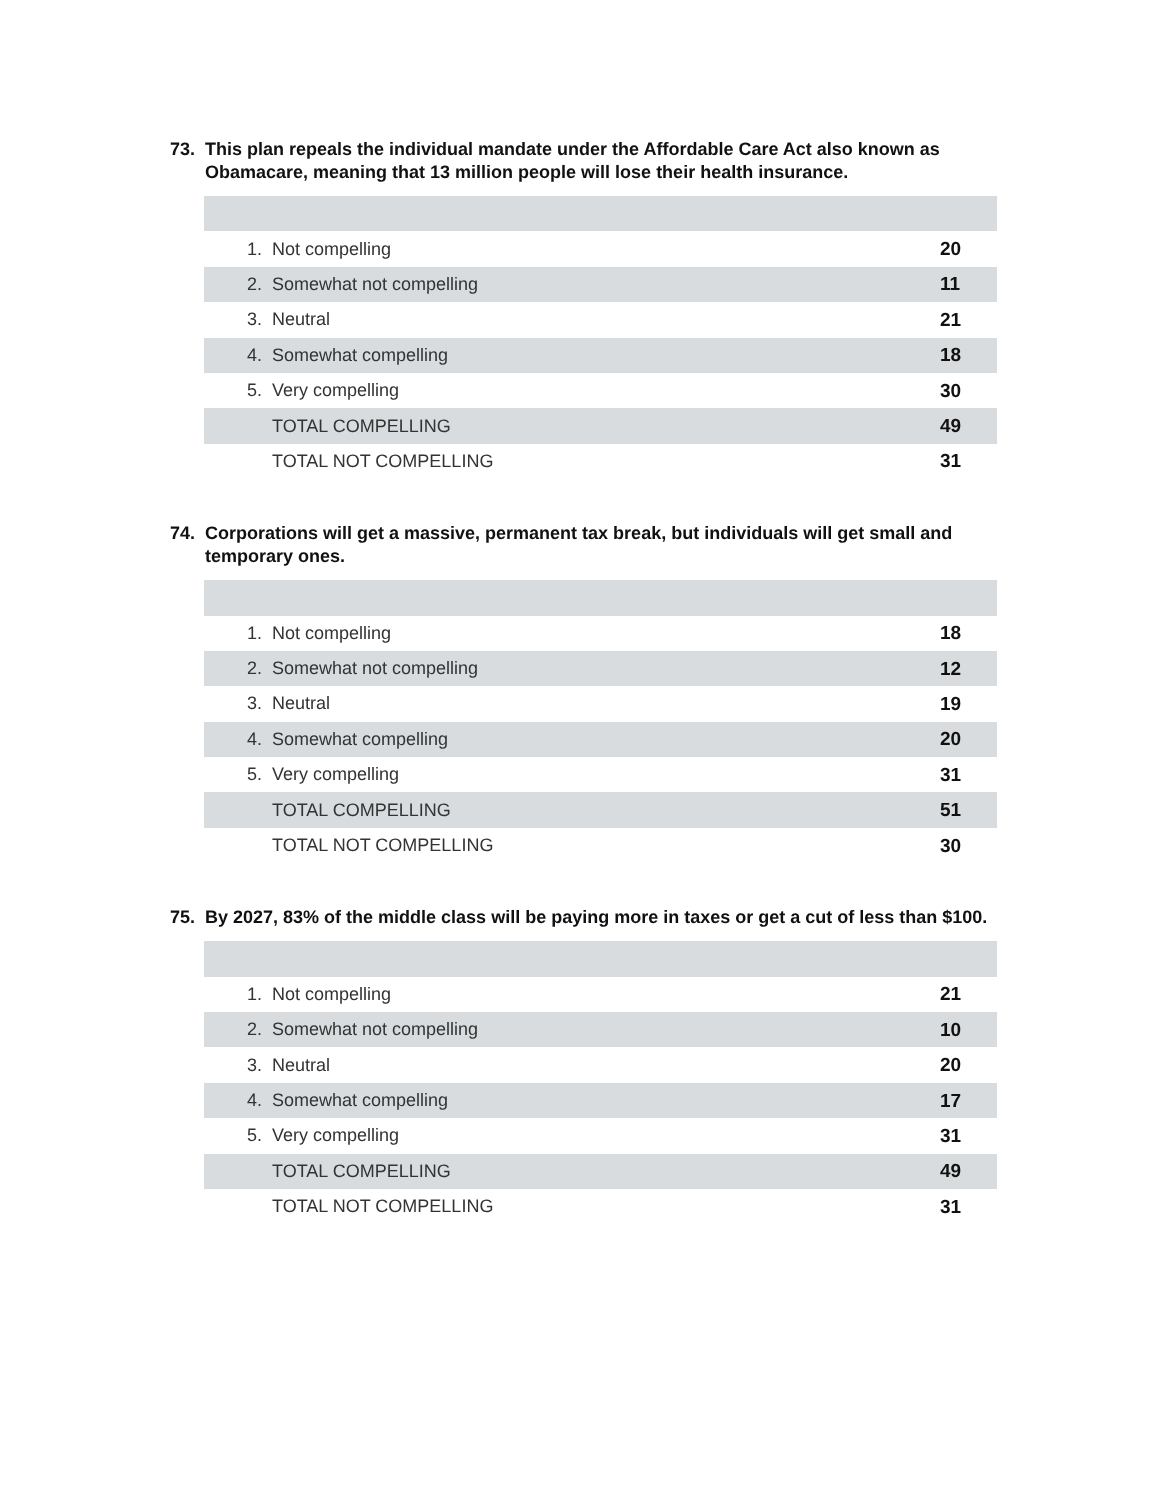73. This plan repeals the individual mandate under the Affordable Care Act also known as Obamacare, meaning that 13 million people will lose their health insurance.
| 1. | Not compelling | 20 |
| 2. | Somewhat not compelling | 11 |
| 3. | Neutral | 21 |
| 4. | Somewhat compelling | 18 |
| 5. | Very compelling | 30 |
| | TOTAL COMPELLING | 49 |
| | TOTAL NOT COMPELLING | 31 |
74. Corporations will get a massive, permanent tax break, but individuals will get small and temporary ones.
| 1. | Not compelling | 18 |
| 2. | Somewhat not compelling | 12 |
| 3. | Neutral | 19 |
| 4. | Somewhat compelling | 20 |
| 5. | Very compelling | 31 |
| | TOTAL COMPELLING | 51 |
| | TOTAL NOT COMPELLING | 30 |
75. By 2027, 83% of the middle class will be paying more in taxes or get a cut of less than $100.
| 1. | Not compelling | 21 |
| 2. | Somewhat not compelling | 10 |
| 3. | Neutral | 20 |
| 4. | Somewhat compelling | 17 |
| 5. | Very compelling | 31 |
| | TOTAL COMPELLING | 49 |
| | TOTAL NOT COMPELLING | 31 |